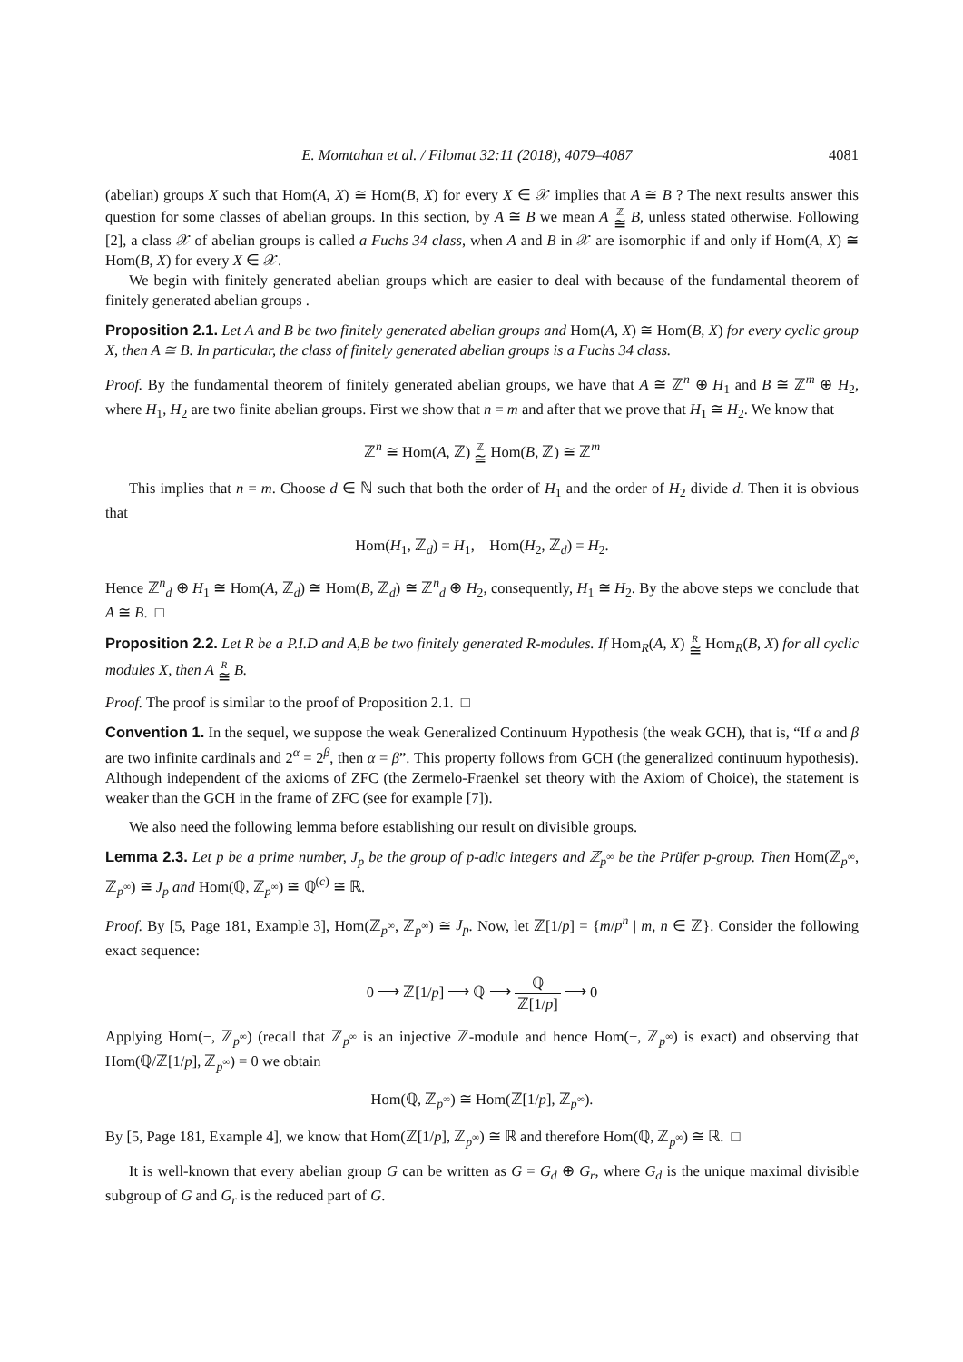E. Momtahan et al. / Filomat 32:11 (2018), 4079–4087 4081
(abelian) groups X such that Hom(A, X) ≅ Hom(B, X) for every X ∈ 𝒳 implies that A ≅ B ? The next results answer this question for some classes of abelian groups. In this section, by A ≅ B we mean A ℤ ≅ B, unless stated otherwise. Following [2], a class 𝒳 of abelian groups is called a Fuchs 34 class, when A and B in 𝒳 are isomorphic if and only if Hom(A, X) ≅ Hom(B, X) for every X ∈ 𝒳.
We begin with finitely generated abelian groups which are easier to deal with because of the fundamental theorem of finitely generated abelian groups .
Proposition 2.1. Let A and B be two finitely generated abelian groups and Hom(A, X) ≅ Hom(B, X) for every cyclic group X, then A ≅ B. In particular, the class of finitely generated abelian groups is a Fuchs 34 class.
Proof. By the fundamental theorem of finitely generated abelian groups, we have that A ≅ ℤ<sup>n</sup> ⊕ H<sub>1</sub> and B ≅ ℤ<sup>m</sup> ⊕ H<sub>2</sub>, where H<sub>1</sub>, H<sub>2</sub> are two finite abelian groups. First we show that n = m and after that we prove that H<sub>1</sub> ≅ H<sub>2</sub>. We know that
ℤ<sup>n</sup> ≅ Hom(A, ℤ) ℤ ≅ Hom(B, ℤ) ≅ ℤ<sup>m</sup>
This implies that n = m. Choose d ∈ ℕ such that both the order of H<sub>1</sub> and the order of H<sub>2</sub> divide d. Then it is obvious that
Hom(H<sub>1</sub>, ℤ<sub>d</sub>) = H<sub>1</sub>, Hom(H<sub>2</sub>, ℤ<sub>d</sub>) = H<sub>2</sub>.
Hence ℤ<sup>n</sup><sub>d</sub> ⊕ H<sub>1</sub> ≅ Hom(A, ℤ<sub>d</sub>) ≅ Hom(B, ℤ<sub>d</sub>) ≅ ℤ<sup>n</sup><sub>d</sub> ⊕ H<sub>2</sub>, consequently, H<sub>1</sub> ≅ H<sub>2</sub>. By the above steps we conclude that A ≅ B. □
Proposition 2.2. Let R be a P.I.D and A,B be two finitely generated R-modules. If Hom<sub>R</sub>(A, X) R ≅ Hom<sub>R</sub>(B, X) for all cyclic modules X, then A R ≅ B.
Proof. The proof is similar to the proof of Proposition 2.1. □
Convention 1. In the sequel, we suppose the weak Generalized Continuum Hypothesis (the weak GCH), that is, “If α and β are two infinite cardinals and 2<sup>α</sup> = 2<sup>β</sup>, then α = β”. This property follows from GCH (the generalized continuum hypothesis). Although independent of the axioms of ZFC (the Zermelo-Fraenkel set theory with the Axiom of Choice), the statement is weaker than the GCH in the frame of ZFC (see for example [7]).
We also need the following lemma before establishing our result on divisible groups.
Lemma 2.3. Let p be a prime number, J<sub>p</sub> be the group of p-adic integers and ℤ<sub>p<sup>∞</sup></sub> be the Prüfer p-group. Then Hom(ℤ<sub>p<sup>∞</sup></sub>, ℤ<sub>p<sup>∞</sup></sub>) ≅ J<sub>p</sub> and Hom(ℚ, ℤ<sub>p<sup>∞</sup></sub>) ≅ ℚ<sup>(c)</sup> ≅ ℝ.
Proof. By [5, Page 181, Example 3], Hom(ℤ<sub>p<sup>∞</sup></sub>, ℤ<sub>p<sup>∞</sup></sub>) ≅ J<sub>p</sub>. Now, let ℤ[1/p] = {m/p<sup>n</sup> | m, n ∈ ℤ}. Consider the following exact sequence:
0 ⟶ ℤ[1/p] ⟶ ℚ ⟶ ℚ ℤ[1/p] ⟶ 0
Applying Hom(−, ℤ<sub>p<sup>∞</sup></sub>) (recall that ℤ<sub>p<sup>∞</sup></sub> is an injective ℤ-module and hence Hom(−, ℤ<sub>p<sup>∞</sup></sub>) is exact) and observing that Hom(ℚ/ℤ[1/p], ℤ<sub>p<sup>∞</sup></sub>) = 0 we obtain
Hom(ℚ, ℤ<sub>p<sup>∞</sup></sub>) ≅ Hom(ℤ[1/p], ℤ<sub>p<sup>∞</sup></sub>).
By [5, Page 181, Example 4], we know that Hom(ℤ[1/p], ℤ<sub>p<sup>∞</sup></sub>) ≅ ℝ and therefore Hom(ℚ, ℤ<sub>p<sup>∞</sup></sub>) ≅ ℝ. □
It is well-known that every abelian group G can be written as G = G<sub>d</sub> ⊕ G<sub>r</sub>, where G<sub>d</sub> is the unique maximal divisible subgroup of G and G<sub>r</sub> is the reduced part of G.